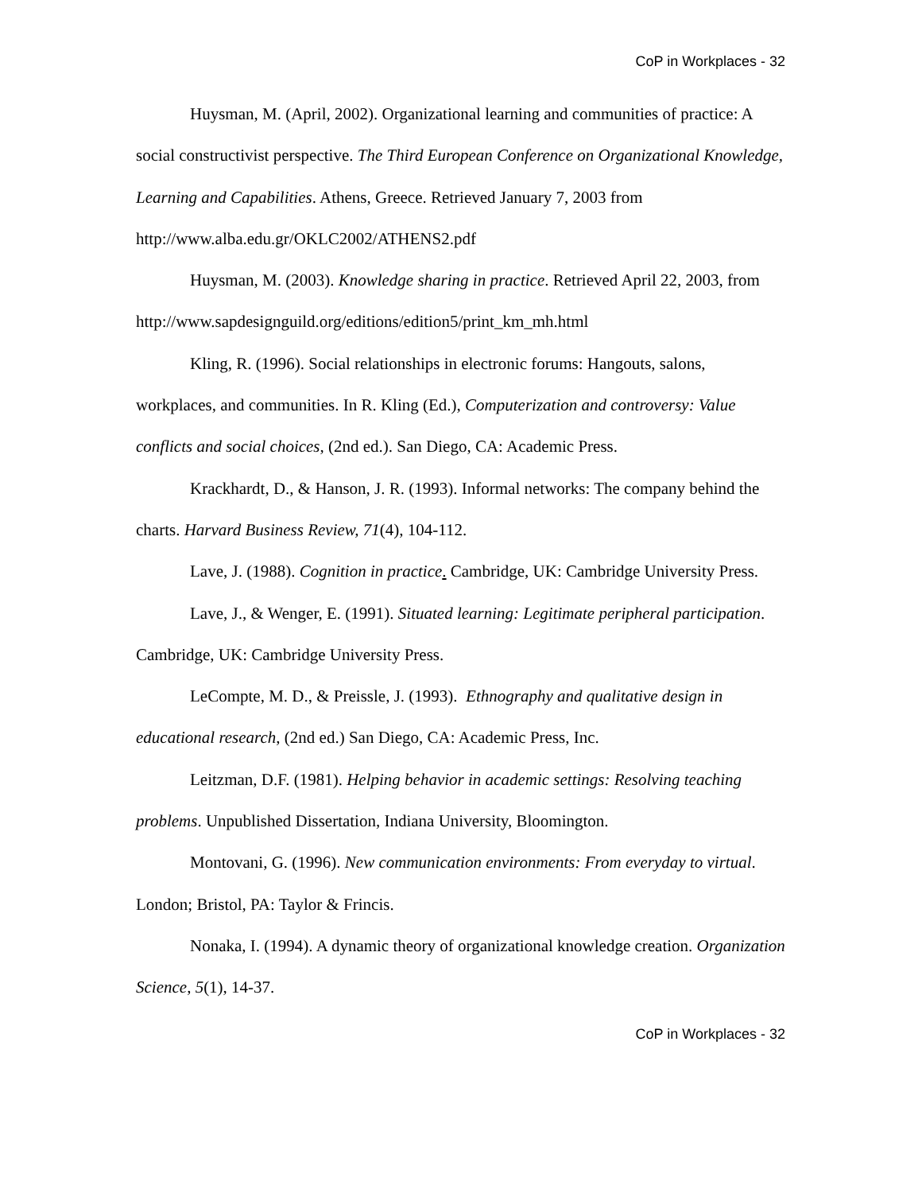CoP in Workplaces - 32
Huysman, M. (April, 2002). Organizational learning and communities of practice: A social constructivist perspective. The Third European Conference on Organizational Knowledge, Learning and Capabilities. Athens, Greece. Retrieved January 7, 2003 from http://www.alba.edu.gr/OKLC2002/ATHENS2.pdf
Huysman, M. (2003). Knowledge sharing in practice. Retrieved April 22, 2003, from http://www.sapdesignguild.org/editions/edition5/print_km_mh.html
Kling, R. (1996). Social relationships in electronic forums: Hangouts, salons, workplaces, and communities. In R. Kling (Ed.), Computerization and controversy: Value conflicts and social choices, (2nd ed.). San Diego, CA: Academic Press.
Krackhardt, D., & Hanson, J. R. (1993). Informal networks: The company behind the charts. Harvard Business Review, 71(4), 104-112.
Lave, J. (1988). Cognition in practice. Cambridge, UK: Cambridge University Press.
Lave, J., & Wenger, E. (1991). Situated learning: Legitimate peripheral participation. Cambridge, UK: Cambridge University Press.
LeCompte, M. D., & Preissle, J. (1993). Ethnography and qualitative design in educational research, (2nd ed.) San Diego, CA: Academic Press, Inc.
Leitzman, D.F. (1981). Helping behavior in academic settings: Resolving teaching problems. Unpublished Dissertation, Indiana University, Bloomington.
Montovani, G. (1996). New communication environments: From everyday to virtual. London; Bristol, PA: Taylor & Frincis.
Nonaka, I. (1994). A dynamic theory of organizational knowledge creation. Organization Science, 5(1), 14-37.
CoP in Workplaces - 32